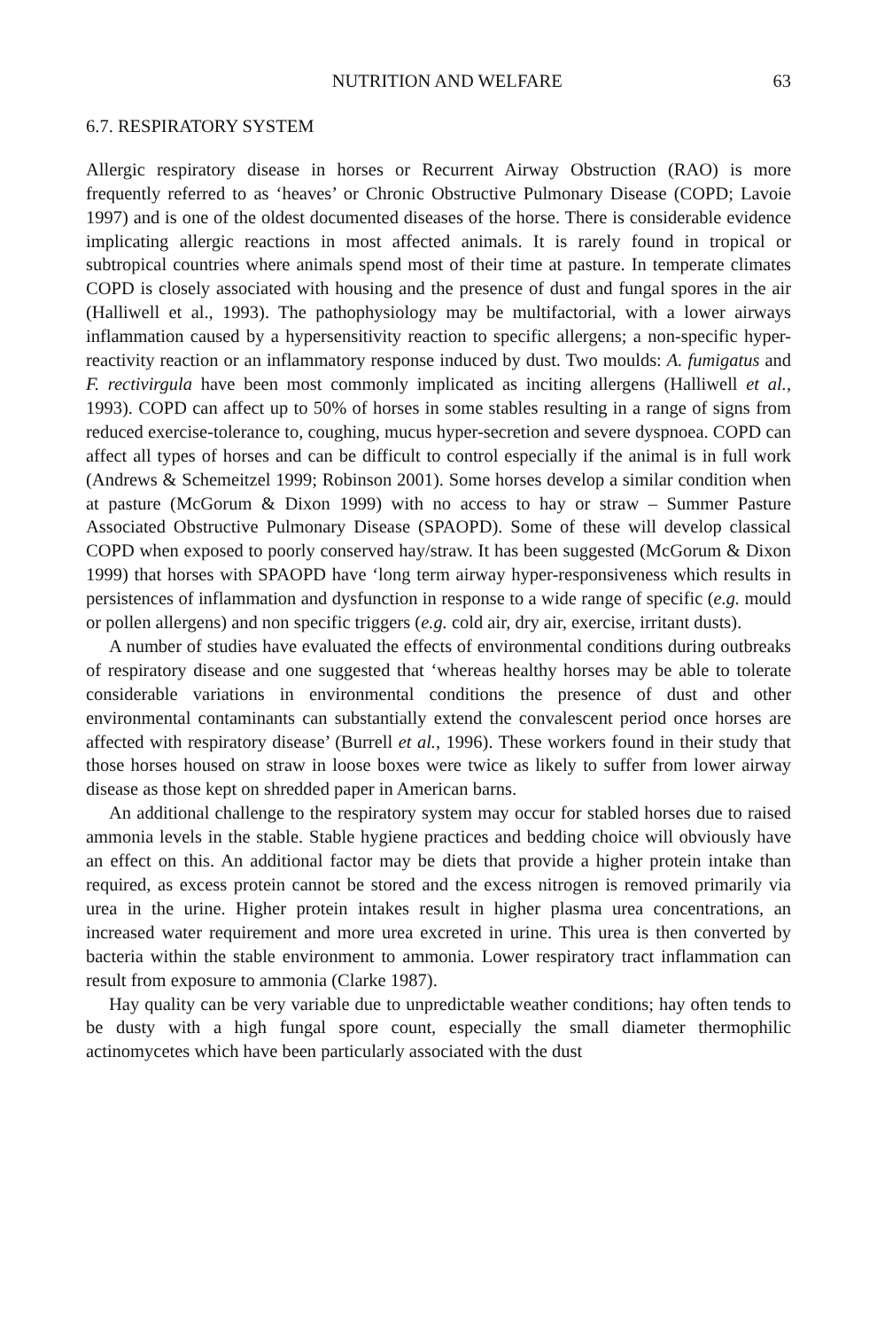NUTRITION AND WELFARE 63
6.7. RESPIRATORY SYSTEM
Allergic respiratory disease in horses or Recurrent Airway Obstruction (RAO) is more frequently referred to as ‘heaves’ or Chronic Obstructive Pulmonary Disease (COPD; Lavoie 1997) and is one of the oldest documented diseases of the horse. There is considerable evidence implicating allergic reactions in most affected animals. It is rarely found in tropical or subtropical countries where animals spend most of their time at pasture. In temperate climates COPD is closely associated with housing and the presence of dust and fungal spores in the air (Halliwell et al., 1993). The pathophysiology may be multifactorial, with a lower airways inflammation caused by a hypersensitivity reaction to specific allergens; a non-specific hyper-reactivity reaction or an inflammatory response induced by dust. Two moulds: A. fumigatus and F. rectivirgula have been most commonly implicated as inciting allergens (Halliwell et al., 1993). COPD can affect up to 50% of horses in some stables resulting in a range of signs from reduced exercise-tolerance to, coughing, mucus hyper-secretion and severe dyspnoea. COPD can affect all types of horses and can be difficult to control especially if the animal is in full work (Andrews & Schemeitzel 1999; Robinson 2001). Some horses develop a similar condition when at pasture (McGorum & Dixon 1999) with no access to hay or straw – Summer Pasture Associated Obstructive Pulmonary Disease (SPAOPD). Some of these will develop classical COPD when exposed to poorly conserved hay/straw. It has been suggested (McGorum & Dixon 1999) that horses with SPAOPD have ‘long term airway hyper-responsiveness which results in persistences of inflammation and dysfunction in response to a wide range of specific (e.g. mould or pollen allergens) and non specific triggers (e.g. cold air, dry air, exercise, irritant dusts).
A number of studies have evaluated the effects of environmental conditions during outbreaks of respiratory disease and one suggested that ‘whereas healthy horses may be able to tolerate considerable variations in environmental conditions the presence of dust and other environmental contaminants can substantially extend the convalescent period once horses are affected with respiratory disease’ (Burrell et al., 1996). These workers found in their study that those horses housed on straw in loose boxes were twice as likely to suffer from lower airway disease as those kept on shredded paper in American barns.
An additional challenge to the respiratory system may occur for stabled horses due to raised ammonia levels in the stable. Stable hygiene practices and bedding choice will obviously have an effect on this. An additional factor may be diets that provide a higher protein intake than required, as excess protein cannot be stored and the excess nitrogen is removed primarily via urea in the urine. Higher protein intakes result in higher plasma urea concentrations, an increased water requirement and more urea excreted in urine. This urea is then converted by bacteria within the stable environment to ammonia. Lower respiratory tract inflammation can result from exposure to ammonia (Clarke 1987).
Hay quality can be very variable due to unpredictable weather conditions; hay often tends to be dusty with a high fungal spore count, especially the small diameter thermophilic actinomycetes which have been particularly associated with the dust